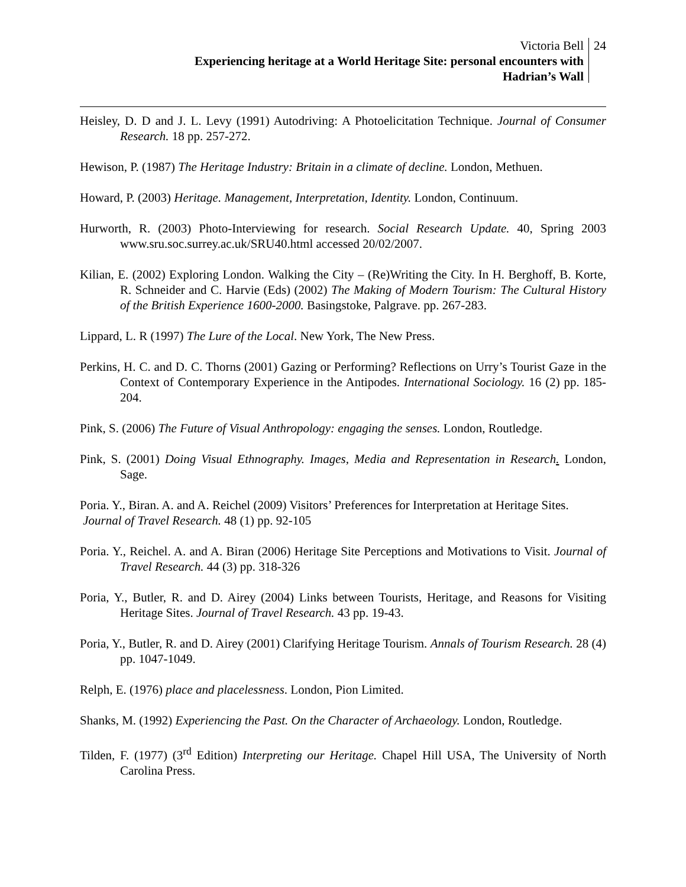Victoria Bell
Experiencing heritage at a World Heritage Site: personal encounters with
Hadrian’s Wall
24
Heisley, D. D and J. L. Levy (1991) Autodriving: A Photoelicitation Technique. Journal of Consumer Research. 18 pp. 257-272.
Hewison, P. (1987) The Heritage Industry: Britain in a climate of decline. London, Methuen.
Howard, P. (2003) Heritage. Management, Interpretation, Identity. London, Continuum.
Hurworth, R. (2003) Photo-Interviewing for research. Social Research Update. 40, Spring 2003 www.sru.soc.surrey.ac.uk/SRU40.html accessed 20/02/2007.
Kilian, E. (2002) Exploring London. Walking the City – (Re)Writing the City. In H. Berghoff, B. Korte, R. Schneider and C. Harvie (Eds) (2002) The Making of Modern Tourism: The Cultural History of the British Experience 1600-2000. Basingstoke, Palgrave. pp. 267-283.
Lippard, L. R (1997) The Lure of the Local. New York, The New Press.
Perkins, H. C. and D. C. Thorns (2001) Gazing or Performing? Reflections on Urry’s Tourist Gaze in the Context of Contemporary Experience in the Antipodes. International Sociology. 16 (2) pp. 185-204.
Pink, S. (2006) The Future of Visual Anthropology: engaging the senses. London, Routledge.
Pink, S. (2001) Doing Visual Ethnography. Images, Media and Representation in Research. London, Sage.
Poria. Y., Biran. A. and A. Reichel (2009) Visitors’ Preferences for Interpretation at Heritage Sites. Journal of Travel Research. 48 (1) pp. 92-105
Poria. Y., Reichel. A. and A. Biran (2006) Heritage Site Perceptions and Motivations to Visit. Journal of Travel Research. 44 (3) pp. 318-326
Poria, Y., Butler, R. and D. Airey (2004) Links between Tourists, Heritage, and Reasons for Visiting Heritage Sites. Journal of Travel Research. 43 pp. 19-43.
Poria, Y., Butler, R. and D. Airey (2001) Clarifying Heritage Tourism. Annals of Tourism Research. 28 (4) pp. 1047-1049.
Relph, E. (1976) place and placelessness. London, Pion Limited.
Shanks, M. (1992) Experiencing the Past. On the Character of Archaeology. London, Routledge.
Tilden, F. (1977) (3<sup>rd</sup> Edition) Interpreting our Heritage. Chapel Hill USA, The University of North Carolina Press.